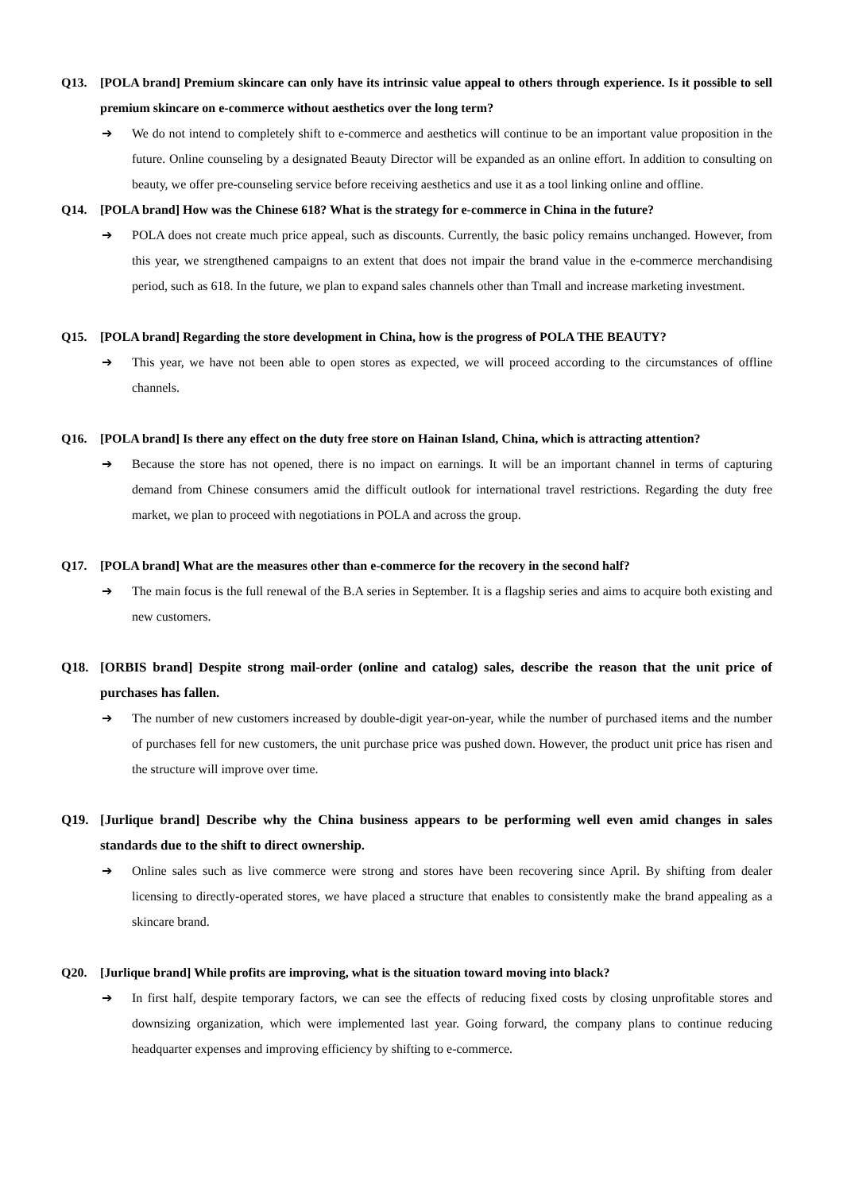Q13. [POLA brand] Premium skincare can only have its intrinsic value appeal to others through experience. Is it possible to sell premium skincare on e-commerce without aesthetics over the long term?
➔ We do not intend to completely shift to e-commerce and aesthetics will continue to be an important value proposition in the future. Online counseling by a designated Beauty Director will be expanded as an online effort. In addition to consulting on beauty, we offer pre-counseling service before receiving aesthetics and use it as a tool linking online and offline.
Q14. [POLA brand] How was the Chinese 618? What is the strategy for e-commerce in China in the future?
➔ POLA does not create much price appeal, such as discounts. Currently, the basic policy remains unchanged. However, from this year, we strengthened campaigns to an extent that does not impair the brand value in the e-commerce merchandising period, such as 618. In the future, we plan to expand sales channels other than Tmall and increase marketing investment.
Q15. [POLA brand] Regarding the store development in China, how is the progress of POLA THE BEAUTY?
➔ This year, we have not been able to open stores as expected, we will proceed according to the circumstances of offline channels.
Q16. [POLA brand] Is there any effect on the duty free store on Hainan Island, China, which is attracting attention?
➔ Because the store has not opened, there is no impact on earnings. It will be an important channel in terms of capturing demand from Chinese consumers amid the difficult outlook for international travel restrictions. Regarding the duty free market, we plan to proceed with negotiations in POLA and across the group.
Q17. [POLA brand] What are the measures other than e-commerce for the recovery in the second half?
➔ The main focus is the full renewal of the B.A series in September. It is a flagship series and aims to acquire both existing and new customers.
Q18. [ORBIS brand] Despite strong mail-order (online and catalog) sales, describe the reason that the unit price of purchases has fallen.
➔ The number of new customers increased by double-digit year-on-year, while the number of purchased items and the number of purchases fell for new customers, the unit purchase price was pushed down. However, the product unit price has risen and the structure will improve over time.
Q19. [Jurlique brand] Describe why the China business appears to be performing well even amid changes in sales standards due to the shift to direct ownership.
➔ Online sales such as live commerce were strong and stores have been recovering since April. By shifting from dealer licensing to directly-operated stores, we have placed a structure that enables to consistently make the brand appealing as a skincare brand.
Q20. [Jurlique brand] While profits are improving, what is the situation toward moving into black?
➔ In first half, despite temporary factors, we can see the effects of reducing fixed costs by closing unprofitable stores and downsizing organization, which were implemented last year. Going forward, the company plans to continue reducing headquarter expenses and improving efficiency by shifting to e-commerce.